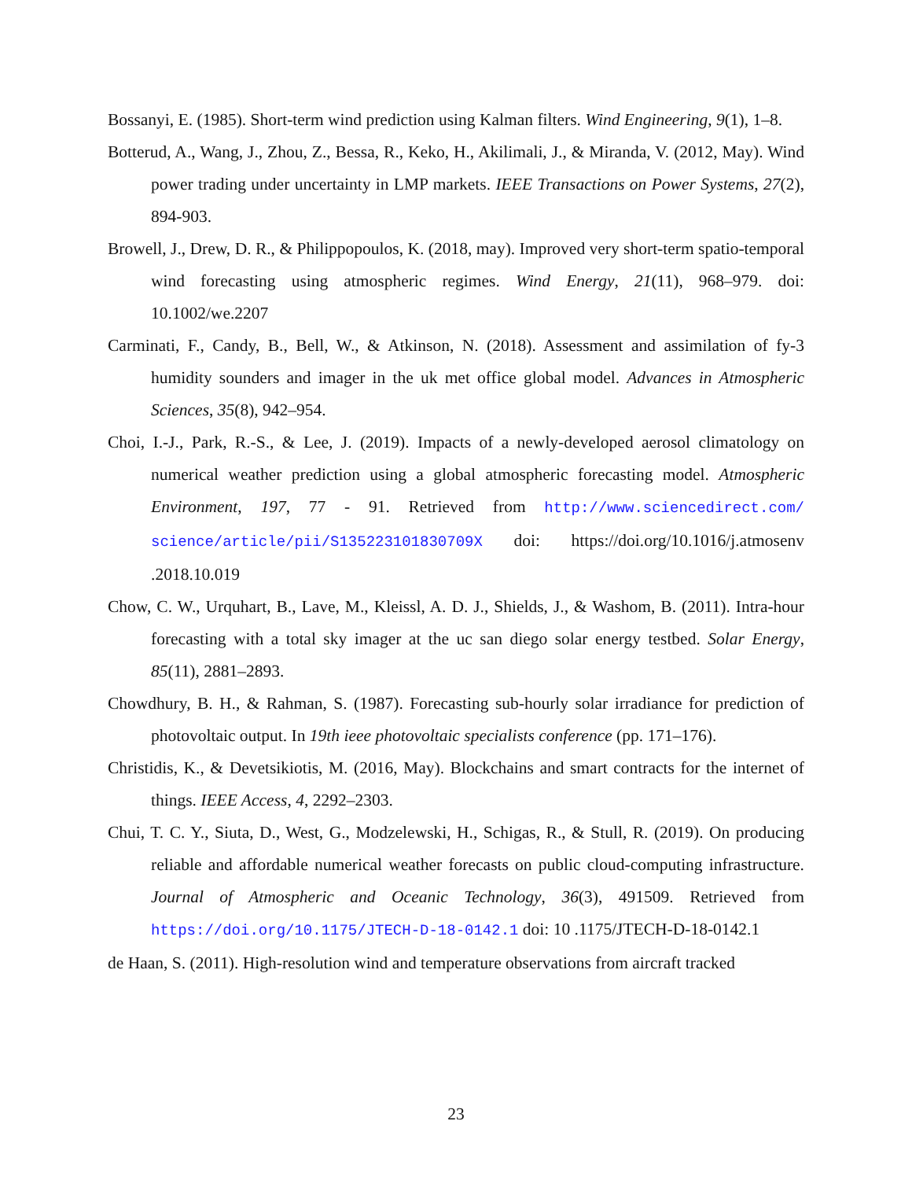Bossanyi, E. (1985). Short-term wind prediction using Kalman filters. Wind Engineering, 9(1), 1–8.
Botterud, A., Wang, J., Zhou, Z., Bessa, R., Keko, H., Akilimali, J., & Miranda, V. (2012, May). Wind power trading under uncertainty in LMP markets. IEEE Transactions on Power Systems, 27(2), 894-903.
Browell, J., Drew, D. R., & Philippopoulos, K. (2018, may). Improved very short-term spatio-temporal wind forecasting using atmospheric regimes. Wind Energy, 21(11), 968–979. doi: 10.1002/we.2207
Carminati, F., Candy, B., Bell, W., & Atkinson, N. (2018). Assessment and assimilation of fy-3 humidity sounders and imager in the uk met office global model. Advances in Atmospheric Sciences, 35(8), 942–954.
Choi, I.-J., Park, R.-S., & Lee, J. (2019). Impacts of a newly-developed aerosol climatology on numerical weather prediction using a global atmospheric forecasting model. Atmospheric Environment, 197, 77 - 91. Retrieved from http://www.sciencedirect.com/ science/article/pii/S135223101830709X doi: https://doi.org/10.1016/j.atmosenv .2018.10.019
Chow, C. W., Urquhart, B., Lave, M., Kleissl, A. D. J., Shields, J., & Washom, B. (2011). Intra-hour forecasting with a total sky imager at the uc san diego solar energy testbed. Solar Energy, 85(11), 2881–2893.
Chowdhury, B. H., & Rahman, S. (1987). Forecasting sub-hourly solar irradiance for prediction of photovoltaic output. In 19th ieee photovoltaic specialists conference (pp. 171–176).
Christidis, K., & Devetsikiotis, M. (2016, May). Blockchains and smart contracts for the internet of things. IEEE Access, 4, 2292–2303.
Chui, T. C. Y., Siuta, D., West, G., Modzelewski, H., Schigas, R., & Stull, R. (2019). On producing reliable and affordable numerical weather forecasts on public cloud-computing infrastructure. Journal of Atmospheric and Oceanic Technology, 36(3), 491509. Retrieved from https://doi.org/10.1175/JTECH-D-18-0142.1 doi: 10 .1175/JTECH-D-18-0142.1
de Haan, S. (2011). High-resolution wind and temperature observations from aircraft tracked
23